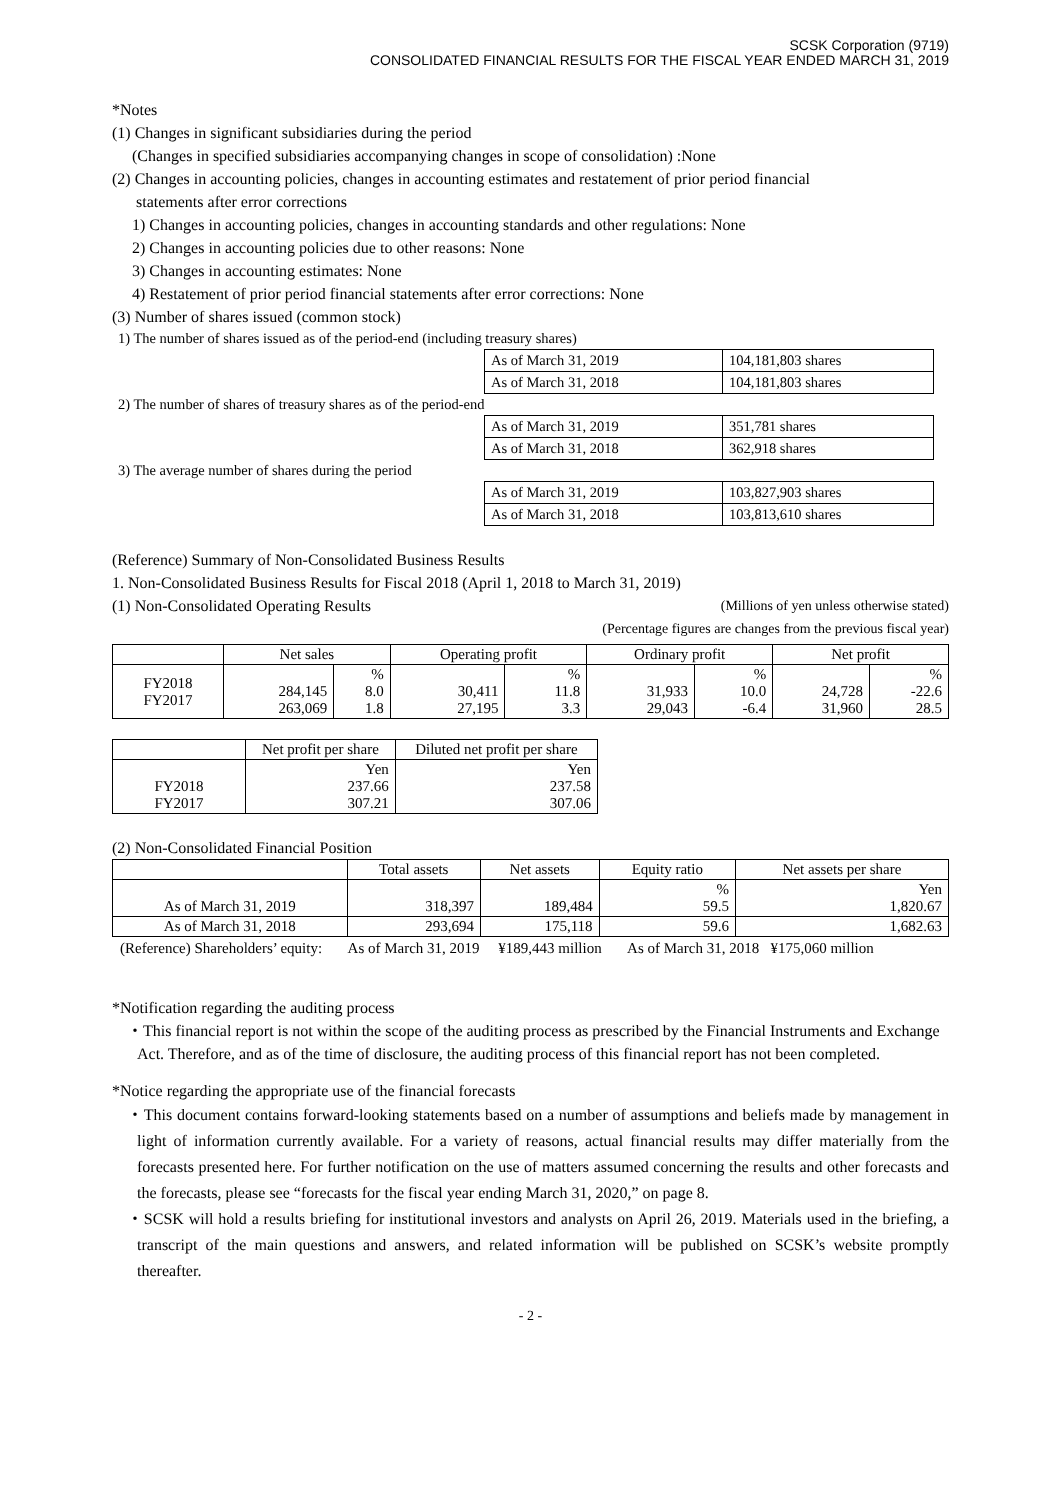SCSK Corporation (9719)
CONSOLIDATED FINANCIAL RESULTS FOR THE FISCAL YEAR ENDED MARCH 31, 2019
*Notes
(1) Changes in significant subsidiaries during the period
(Changes in specified subsidiaries accompanying changes in scope of consolidation) :None
(2) Changes in accounting policies, changes in accounting estimates and restatement of prior period financial
statements after error corrections
1) Changes in accounting policies, changes in accounting standards and other regulations: None
2) Changes in accounting policies due to other reasons: None
3) Changes in accounting estimates: None
4) Restatement of prior period financial statements after error corrections: None
(3) Number of shares issued (common stock)
| 1) The number of shares issued as of the period-end (including treasury shares) | | |
| | As of March 31, 2019 | 104,181,803 shares |
| | As of March 31, 2018 | 104,181,803 shares |
| 2) The number of shares of treasury shares as of the period-end | | |
| | As of March 31, 2019 | 351,781 shares |
| | As of March 31, 2018 | 362,918 shares |
| 3) The average number of shares during the period | | |
| | As of March 31, 2019 | 103,827,903 shares |
| | As of March 31, 2018 | 103,813,610 shares |
(Reference) Summary of Non-Consolidated Business Results
1. Non-Consolidated Business Results for Fiscal 2018 (April 1, 2018 to March 31, 2019)
(1) Non-Consolidated Operating Results (Millions of yen unless otherwise stated)
(Percentage figures are changes from the previous fiscal year)
| | Net sales | | Operating profit | | Ordinary profit | | Net profit | |
| --- | --- | --- | --- | --- | --- | --- | --- | --- |
| FY2018 FY2017 | 284,145 263,069 | % 8.0 1.8 | 30,411 27,195 | % 11.8 3.3 | 31,933 29,043 | % 10.0 -6.4 | 24,728 31,960 | % -22.6 28.5 |
| | Net profit per share | Diluted net profit per share |
| --- | --- | --- |
| FY2018 FY2017 | Yen 237.66 307.21 | Yen 237.58 307.06 |
(2) Non-Consolidated Financial Position
| | Total assets | Net assets | Equity ratio | Net assets per share |
| --- | --- | --- | --- | --- |
| As of March 31, 2019 | 318,397 | 189,484 | % 59.5 | Yen 1,820.67 |
| As of March 31, 2018 | 293,694 | 175,118 | 59.6 | 1,682.63 |
(Reference) Shareholders’ equity: As of March 31, 2019 ¥189,443 million As of March 31, 2018 ¥175,060 million
*Notification regarding the auditing process
・This financial report is not within the scope of the auditing process as prescribed by the Financial Instruments and Exchange Act. Therefore, and as of the time of disclosure, the auditing process of this financial report has not been completed.
*Notice regarding the appropriate use of the financial forecasts
・This document contains forward-looking statements based on a number of assumptions and beliefs made by management in light of information currently available. For a variety of reasons, actual financial results may differ materially from the forecasts presented here. For further notification on the use of matters assumed concerning the results and other forecasts and the forecasts, please see “forecasts for the fiscal year ending March 31, 2020,” on page 8.
・SCSK will hold a results briefing for institutional investors and analysts on April 26, 2019. Materials used in the briefing, a transcript of the main questions and answers, and related information will be published on SCSK’s website promptly thereafter.
- 2 -